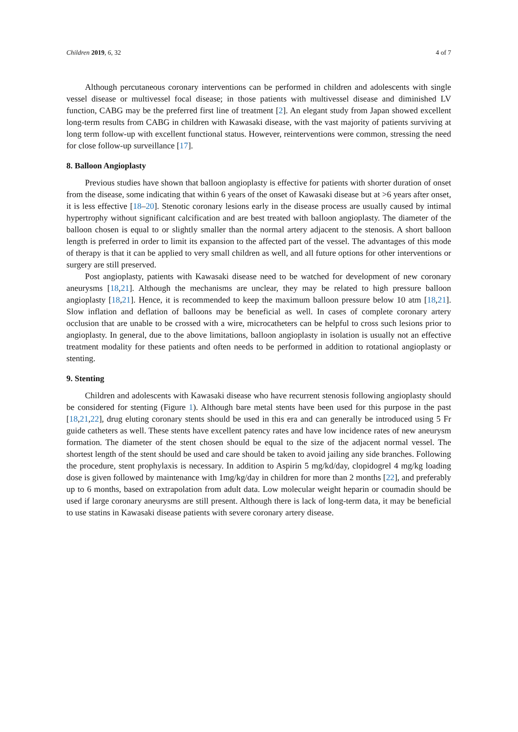Children 2019, 6, 32 4 of 7
Although percutaneous coronary interventions can be performed in children and adolescents with single vessel disease or multivessel focal disease; in those patients with multivessel disease and diminished LV function, CABG may be the preferred first line of treatment [2]. An elegant study from Japan showed excellent long-term results from CABG in children with Kawasaki disease, with the vast majority of patients surviving at long term follow-up with excellent functional status. However, reinterventions were common, stressing the need for close follow-up surveillance [17].
8. Balloon Angioplasty
Previous studies have shown that balloon angioplasty is effective for patients with shorter duration of onset from the disease, some indicating that within 6 years of the onset of Kawasaki disease but at >6 years after onset, it is less effective [18–20]. Stenotic coronary lesions early in the disease process are usually caused by intimal hypertrophy without significant calcification and are best treated with balloon angioplasty. The diameter of the balloon chosen is equal to or slightly smaller than the normal artery adjacent to the stenosis. A short balloon length is preferred in order to limit its expansion to the affected part of the vessel. The advantages of this mode of therapy is that it can be applied to very small children as well, and all future options for other interventions or surgery are still preserved.
Post angioplasty, patients with Kawasaki disease need to be watched for development of new coronary aneurysms [18,21]. Although the mechanisms are unclear, they may be related to high pressure balloon angioplasty [18,21]. Hence, it is recommended to keep the maximum balloon pressure below 10 atm [18,21]. Slow inflation and deflation of balloons may be beneficial as well. In cases of complete coronary artery occlusion that are unable to be crossed with a wire, microcatheters can be helpful to cross such lesions prior to angioplasty. In general, due to the above limitations, balloon angioplasty in isolation is usually not an effective treatment modality for these patients and often needs to be performed in addition to rotational angioplasty or stenting.
9. Stenting
Children and adolescents with Kawasaki disease who have recurrent stenosis following angioplasty should be considered for stenting (Figure 1). Although bare metal stents have been used for this purpose in the past [18,21,22], drug eluting coronary stents should be used in this era and can generally be introduced using 5 Fr guide catheters as well. These stents have excellent patency rates and have low incidence rates of new aneurysm formation. The diameter of the stent chosen should be equal to the size of the adjacent normal vessel. The shortest length of the stent should be used and care should be taken to avoid jailing any side branches. Following the procedure, stent prophylaxis is necessary. In addition to Aspirin 5 mg/kd/day, clopidogrel 4 mg/kg loading dose is given followed by maintenance with 1mg/kg/day in children for more than 2 months [22], and preferably up to 6 months, based on extrapolation from adult data. Low molecular weight heparin or coumadin should be used if large coronary aneurysms are still present. Although there is lack of long-term data, it may be beneficial to use statins in Kawasaki disease patients with severe coronary artery disease.